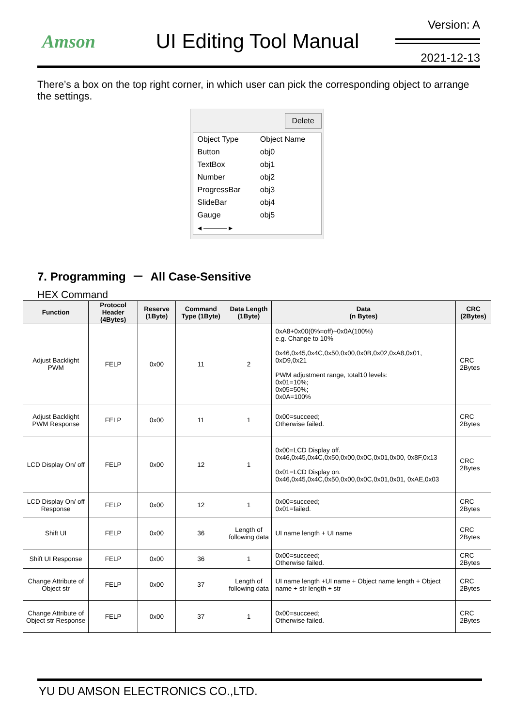Amson UI Editing Tool Manual
Version: A
2021-12-13
There’s a box on the top right corner, in which user can pick the corresponding object to arrange the settings.
Delete
| Object Type | Object Name |
| Button | obj0 |
| TextBox | obj1 |
| Number | obj2 |
| ProgressBar | obj3 |
| SlideBar | obj4 |
| Gauge | obj5 |
| ◂ ——— ▸ | |
7. Programming － All Case-Sensitive
HEX Command
| Function | Protocol Header (4Bytes) | Reserve (1Byte) | Command Type (1Byte) | Data Length (1Byte) | Data (n Bytes) | CRC (2Bytes) |
| --- | --- | --- | --- | --- | --- | --- |
| Adjust Backlight PWM | FELP | 0x00 | 11 | 2 | 0xA8+0x00(0%=off)~0x0A(100%) e.g. Change to 10% 0x46,0x45,0x4C,0x50,0x00,0x0B,0x02,0xA8,0x01, 0xD9,0x21 PWM adjustment range, total10 levels: 0x01=10%; 0x05=50%; 0x0A=100% | CRC 2Bytes |
| Adjust Backlight PWM Response | FELP | 0x00 | 11 | 1 | 0x00=succeed; Otherwise failed. | CRC 2Bytes |
| LCD Display On/ off | FELP | 0x00 | 12 | 1 | 0x00=LCD Display off. 0x46,0x45,0x4C,0x50,0x00,0x0C,0x01,0x00, 0x8F,0x13 0x01=LCD Display on. 0x46,0x45,0x4C,0x50,0x00,0x0C,0x01,0x01, 0xAE,0x03 | CRC 2Bytes |
| LCD Display On/ off Response | FELP | 0x00 | 12 | 1 | 0x00=succeed; 0x01=failed. | CRC 2Bytes |
| Shift UI | FELP | 0x00 | 36 | Length of following data | UI name length + UI name | CRC 2Bytes |
| Shift UI Response | FELP | 0x00 | 36 | 1 | 0x00=succeed; Otherwise failed. | CRC 2Bytes |
| Change Attribute of Object str | FELP | 0x00 | 37 | Length of following data | UI name length +UI name + Object name length + Object name + str length + str | CRC 2Bytes |
| Change Attribute of Object str Response | FELP | 0x00 | 37 | 1 | 0x00=succeed; Otherwise failed. | CRC 2Bytes |
YU DU AMSON ELECTRONICS CO.,LTD.